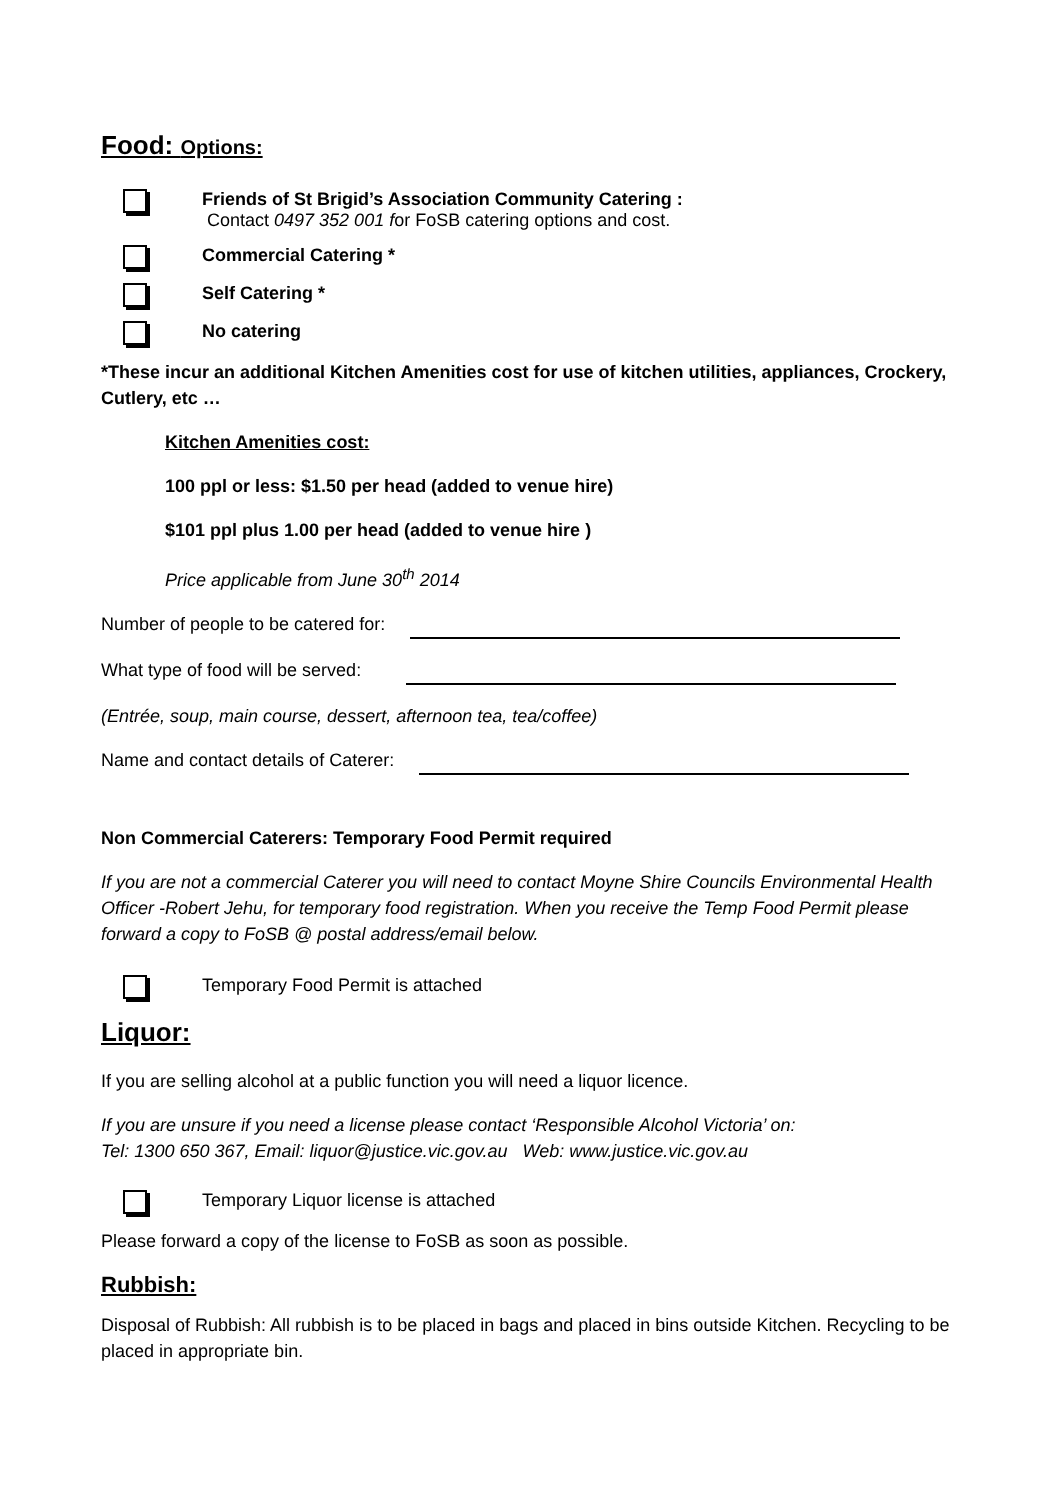Food: Options:
Friends of St Brigid’s Association Community Catering :
Contact 0497 352 001 for FoSB catering options and cost.
Commercial Catering *
Self Catering *
No catering
*These incur an additional Kitchen Amenities cost for use of kitchen utilities, appliances, Crockery, Cutlery, etc …
Kitchen Amenities cost:
100 ppl or less: $1.50 per head (added to venue hire)
$101 ppl plus 1.00 per head (added to venue hire )
Price applicable from June 30<sup>th</sup> 2014
Number of people to be catered for:
What type of food will be served:
(Entrée, soup, main course, dessert, afternoon tea, tea/coffee)
Name and contact details of Caterer:
Non Commercial Caterers: Temporary Food Permit required
If you are not a commercial Caterer you will need to contact Moyne Shire Councils Environmental Health Officer -Robert Jehu, for temporary food registration. When you receive the Temp Food Permit please forward a copy to FoSB @ postal address/email below.
Temporary Food Permit is attached
Liquor:
If you are selling alcohol at a public function you will need a liquor licence.
If you are unsure if you need a license please contact ‘Responsible Alcohol Victoria’ on:
Tel: 1300 650 367, Email: liquor@justice.vic.gov.au Web: www.justice.vic.gov.au
Temporary Liquor license is attached
Please forward a copy of the license to FoSB as soon as possible.
Rubbish:
Disposal of Rubbish: All rubbish is to be placed in bags and placed in bins outside Kitchen. Recycling to be placed in appropriate bin.